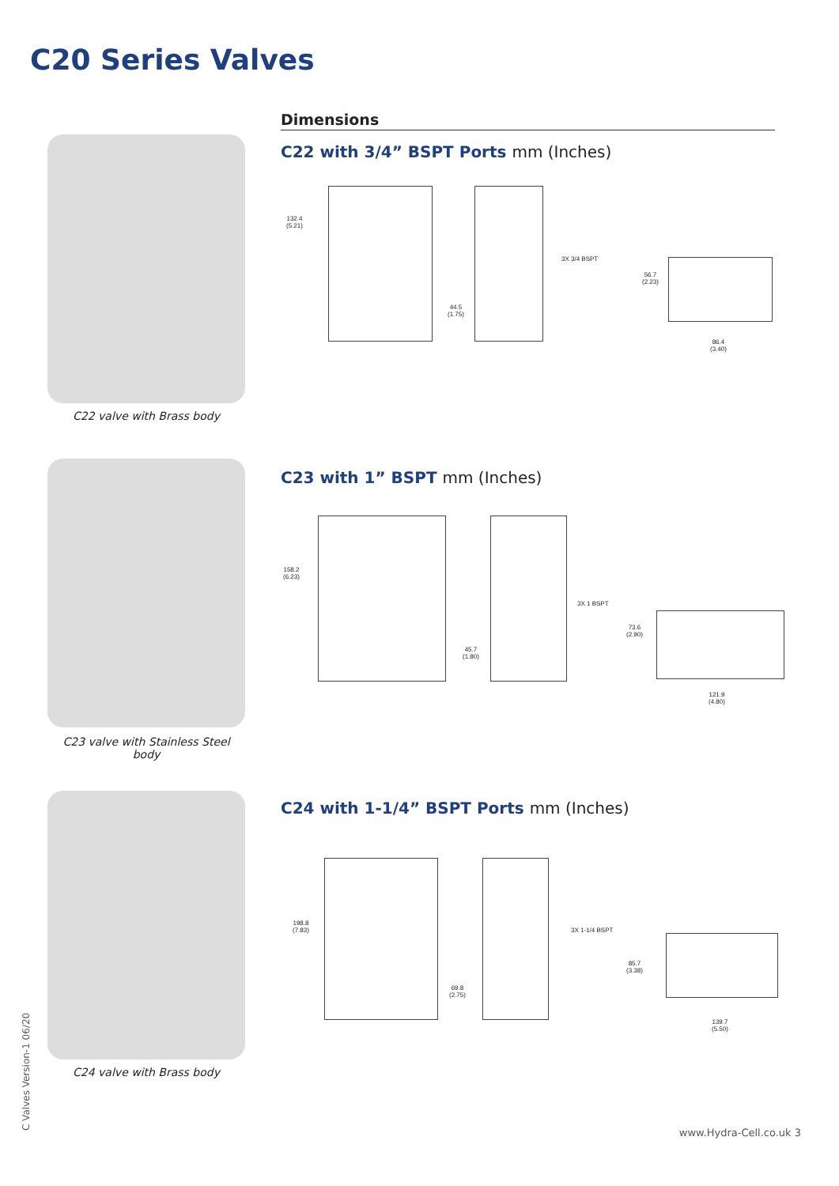C20 Series Valves
Dimensions
C22 valve with Brass body
C22 with 3/4” BSPT Ports mm (Inches)
132.4
(5.21)
44.5
(1.75)
3X 3/4 BSPT
56.7
(2.23)
86.4
(3.40)
C23 valve with Stainless Steel body
C23 with 1” BSPT mm (Inches)
158.2
(6.23)
45.7
(1.80)
3X 1 BSPT
73.6
(2.90)
121.9
(4.80)
C24 valve with Brass body
C24 with 1-1/4” BSPT Ports mm (Inches)
198.8
(7.83)
69.8
(2.75)
3X 1-1/4 BSPT
85.7
(3.38)
139.7
(5.50)
C Valves Version-1 06/20 www.Hydra-Cell.co.uk 3